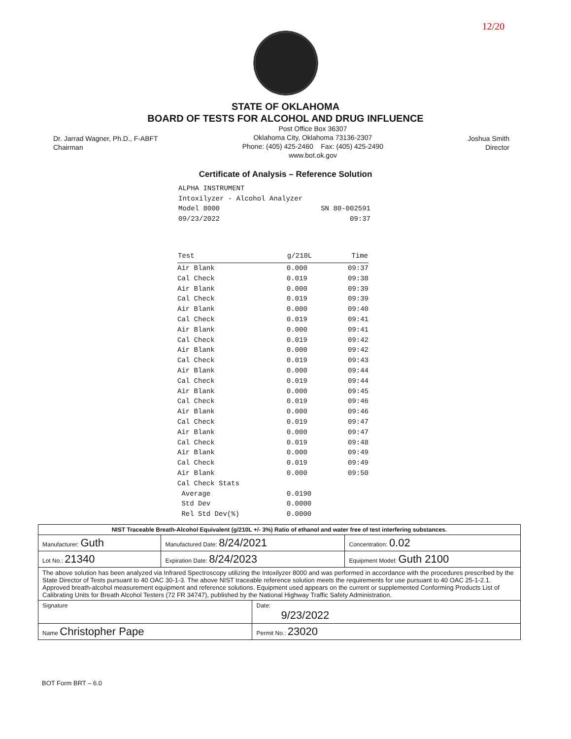12/20
STATE OF OKLAHOMA
BOARD OF TESTS FOR ALCOHOL AND DRUG INFLUENCE
Dr. Jarrad Wagner, Ph.D., F-ABFT
Chairman
Post Office Box 36307
Oklahoma City, Oklahoma 73136-2307
Phone: (405) 425-2460 Fax: (405) 425-2490
www.bot.ok.gov
Joshua Smith
Director
Certificate of Analysis – Reference Solution
ALPHA INSTRUMENT
Intoxilyzer - Alcohol Analyzer
Model 8000 SN 80-002591
09/23/2022 09:37
| Test | g/210L | Time |
| --- | --- | --- |
| Air Blank | 0.000 | 09:37 |
| Cal Check | 0.019 | 09:38 |
| Air Blank | 0.000 | 09:39 |
| Cal Check | 0.019 | 09:39 |
| Air Blank | 0.000 | 09:40 |
| Cal Check | 0.019 | 09:41 |
| Air Blank | 0.000 | 09:41 |
| Cal Check | 0.019 | 09:42 |
| Air Blank | 0.000 | 09:42 |
| Cal Check | 0.019 | 09:43 |
| Air Blank | 0.000 | 09:44 |
| Cal Check | 0.019 | 09:44 |
| Air Blank | 0.000 | 09:45 |
| Cal Check | 0.019 | 09:46 |
| Air Blank | 0.000 | 09:46 |
| Cal Check | 0.019 | 09:47 |
| Air Blank | 0.000 | 09:47 |
| Cal Check | 0.019 | 09:48 |
| Air Blank | 0.000 | 09:49 |
| Cal Check | 0.019 | 09:49 |
| Air Blank | 0.000 | 09:50 |
| Cal Check Stats | | |
| Average | 0.0190 | |
| Std Dev | 0.0000 | |
| Rel Std Dev(%) | 0.0000 | |
| NIST Traceable Breath-Alcohol Equivalent (g/210L +/- 3%) Ratio of ethanol and water free of test interfering substances. | | | |
| Manufacturer: Guth | Manufactured Date: 8/24/2021 | | Concentration: 0.02 |
| Lot No.: 21340 | Expiration Date: 8/24/2023 | | Equipment Model: Guth 2100 |
| The above solution has been analyzed via Infrared Spectroscopy utilizing the Intoxilyzer 8000 and was performed in accordance with the procedures prescribed by the State Director of Tests pursuant to 40 OAC 30-1-3. The above NIST traceable reference solution meets the requirements for use pursuant to 40 OAC 25-1-2.1. Approved breath-alcohol measurement equipment and reference solutions. Equipment used appears on the current or supplemented Conforming Products List of Calibrating Units for Breath Alcohol Testers (72 FR 34747), published by the National Highway Traffic Safety Administration. | | | |
| Signature | | Date: 9/23/2022 | |
| Name Christopher Pape | | Permit No.: 23020 | |
BOT Form BRT – 6.0